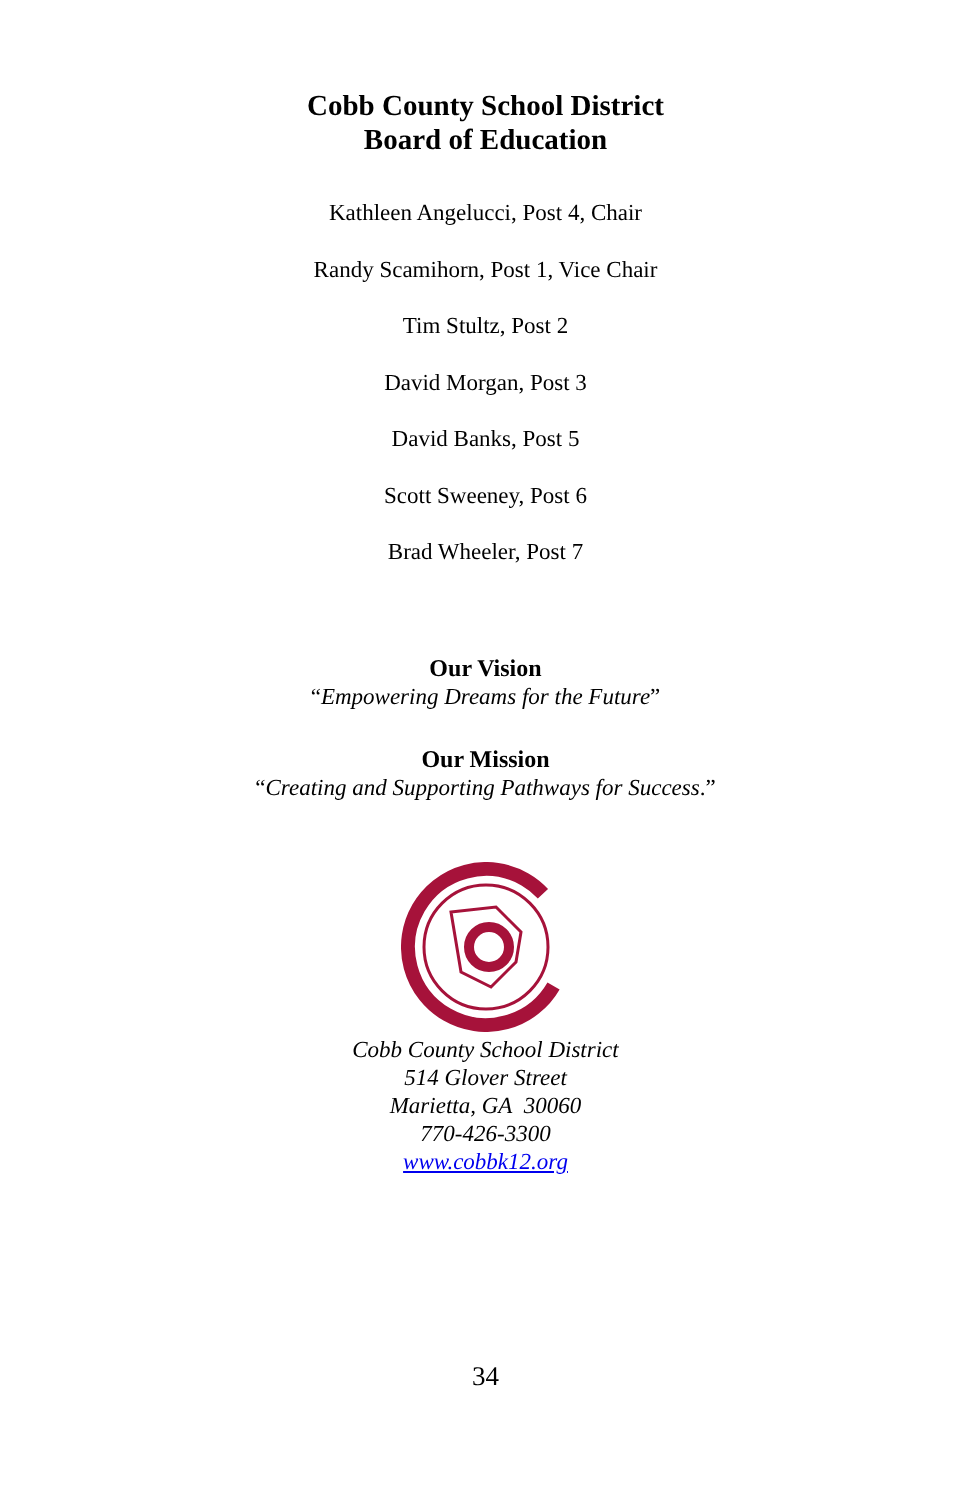Cobb County School District
Board of Education
Kathleen Angelucci, Post 4, Chair
Randy Scamihorn, Post 1, Vice Chair
Tim Stultz, Post 2
David Morgan, Post 3
David Banks, Post 5
Scott Sweeney, Post 6
Brad Wheeler, Post 7
Our Vision
“Empowering Dreams for the Future”
Our Mission
“Creating and Supporting Pathways for Success.”
Cobb County School District
514 Glover Street
Marietta, GA 30060
770-426-3300
www.cobbk12.org
34